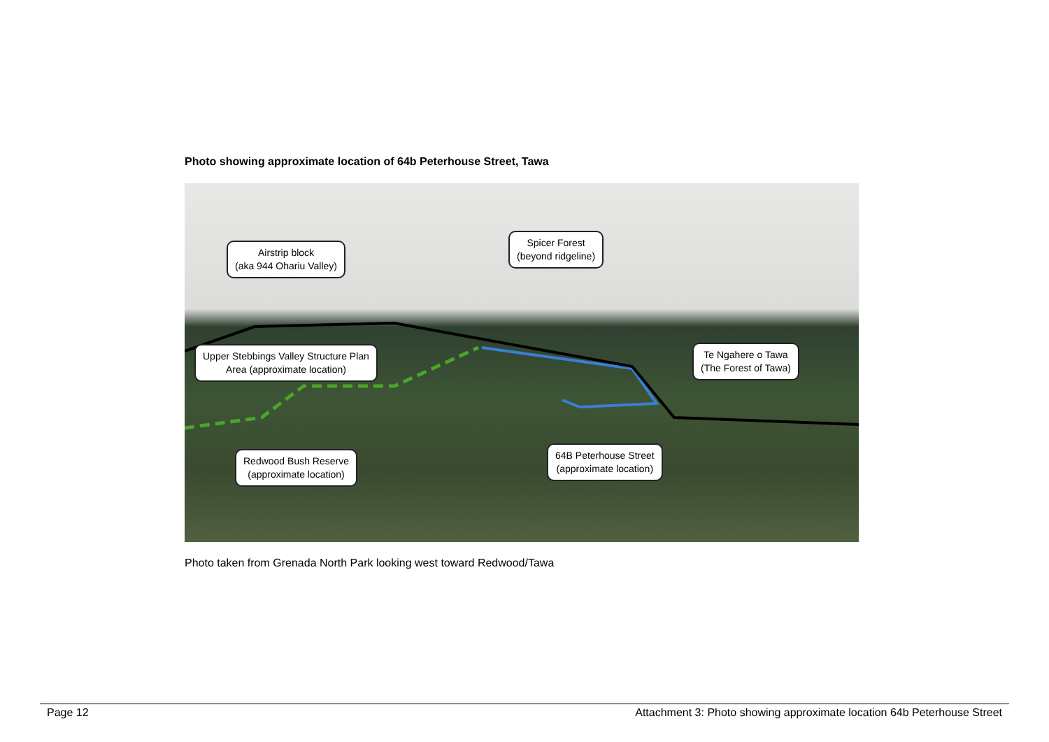Photo showing approximate location of 64b Peterhouse Street, Tawa
Airstrip block
(aka 944 Ohariu Valley)
Spicer Forest
(beyond ridgeline)
Upper Stebbings Valley Structure Plan
Area (approximate location)
Te Ngahere o Tawa
(The Forest of Tawa)
Redwood Bush Reserve
(approximate location)
64B Peterhouse Street
(approximate location)
Photo taken from Grenada North Park looking west toward Redwood/Tawa
Page 12 Attachment 3: Photo showing approximate location 64b Peterhouse Street